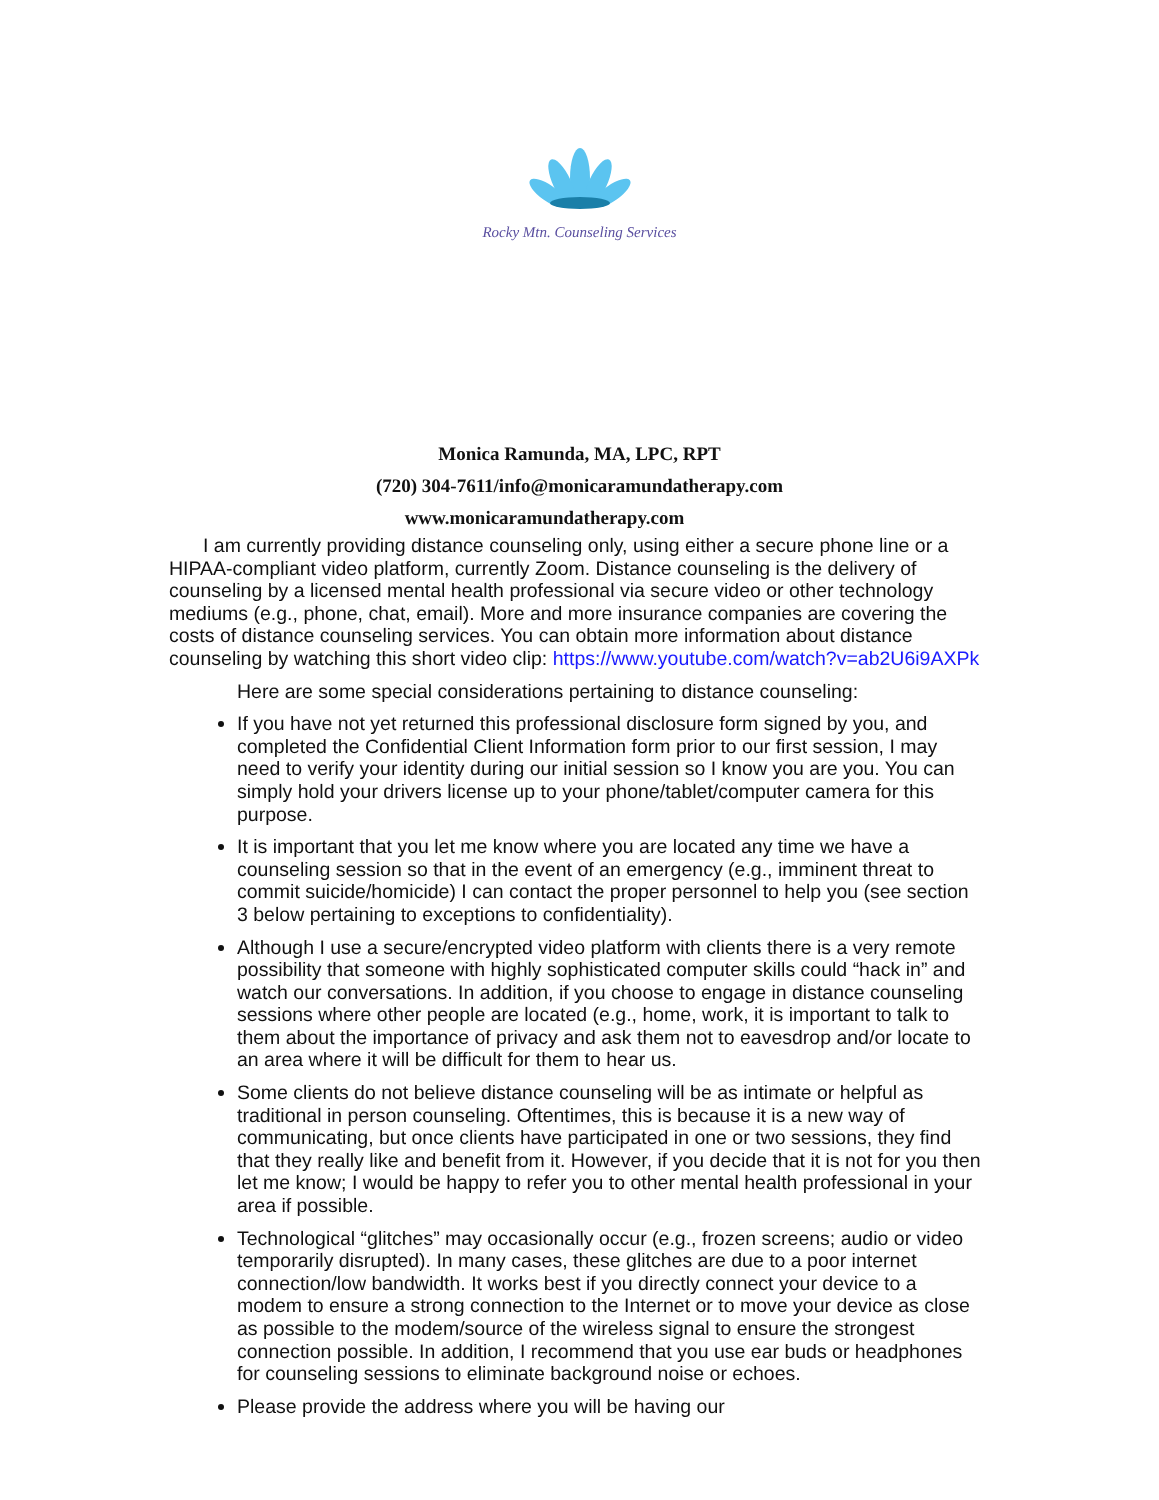Rocky Mtn. Counseling Services
Monica Ramunda, MA, LPC, RPT
(720) 304-7611/info@monicaramundatherapy.com
www.monicaramundatherapy.com
I am currently providing distance counseling only, using either a secure phone line or a HIPAA-compliant video platform, currently Zoom. Distance counseling is the delivery of counseling by a licensed mental health professional via secure video or other technology mediums (e.g., phone, chat, email). More and more insurance companies are covering the costs of distance counseling services. You can obtain more information about distance counseling by watching this short video clip: https://www.youtube.com/watch?v=ab2U6i9AXPk
Here are some special considerations pertaining to distance counseling:
If you have not yet returned this professional disclosure form signed by you, and completed the Confidential Client Information form prior to our first session, I may need to verify your identity during our initial session so I know you are you. You can simply hold your drivers license up to your phone/tablet/computer camera for this purpose.
It is important that you let me know where you are located any time we have a counseling session so that in the event of an emergency (e.g., imminent threat to commit suicide/homicide) I can contact the proper personnel to help you (see section 3 below pertaining to exceptions to confidentiality).
Although I use a secure/encrypted video platform with clients there is a very remote possibility that someone with highly sophisticated computer skills could “hack in” and watch our conversations. In addition, if you choose to engage in distance counseling sessions where other people are located (e.g., home, work, it is important to talk to them about the importance of privacy and ask them not to eavesdrop and/or locate to an area where it will be difficult for them to hear us.
Some clients do not believe distance counseling will be as intimate or helpful as traditional in person counseling. Oftentimes, this is because it is a new way of communicating, but once clients have participated in one or two sessions, they find that they really like and benefit from it. However, if you decide that it is not for you then let me know; I would be happy to refer you to other mental health professional in your area if possible.
Technological “glitches” may occasionally occur (e.g., frozen screens; audio or video temporarily disrupted). In many cases, these glitches are due to a poor internet connection/low bandwidth. It works best if you directly connect your device to a modem to ensure a strong connection to the Internet or to move your device as close as possible to the modem/source of the wireless signal to ensure the strongest connection possible. In addition, I recommend that you use ear buds or headphones for counseling sessions to eliminate background noise or echoes.
Please provide the address where you will be having our